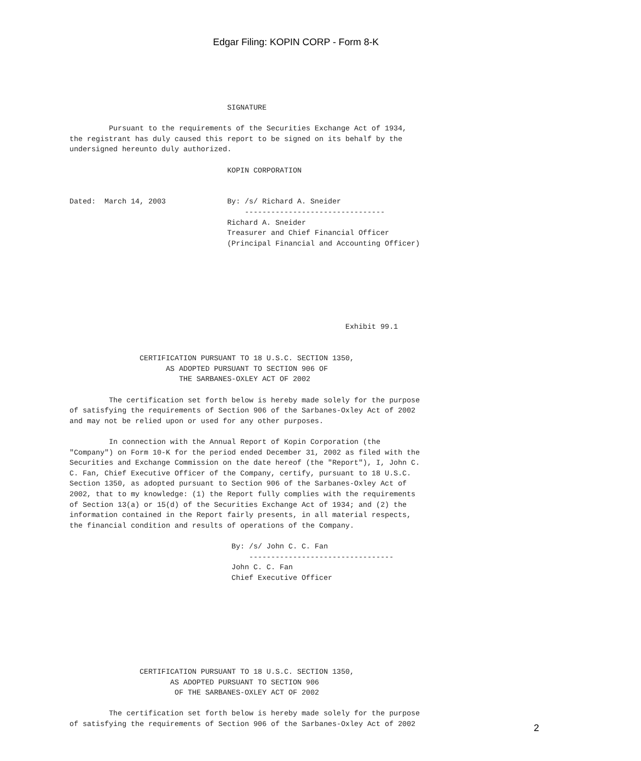Edgar Filing: KOPIN CORP - Form 8-K
                                    SIGNATURE

         Pursuant to the requirements of the Securities Exchange Act of 1934,
the registrant has duly caused this report to be signed on its behalf by the
undersigned hereunto duly authorized.

                                    KOPIN CORPORATION


Dated:  March 14, 2003              By: /s/ Richard A. Sneider
                                        --------------------------------
                                    Richard A. Sneider
                                    Treasurer and Chief Financial Officer
                                    (Principal Financial and Accounting Officer)







                                                               Exhibit 99.1


                CERTIFICATION PURSUANT TO 18 U.S.C. SECTION 1350,
                      AS ADOPTED PURSUANT TO SECTION 906 OF
                         THE SARBANES-OXLEY ACT OF 2002

         The certification set forth below is hereby made solely for the purpose
of satisfying the requirements of Section 906 of the Sarbanes-Oxley Act of 2002
and may not be relied upon or used for any other purposes.

         In connection with the Annual Report of Kopin Corporation (the
"Company") on Form 10-K for the period ended December 31, 2002 as filed with the
Securities and Exchange Commission on the date hereof (the "Report"), I, John C.
C. Fan, Chief Executive Officer of the Company, certify, pursuant to 18 U.S.C.
Section 1350, as adopted pursuant to Section 906 of the Sarbanes-Oxley Act of
2002, that to my knowledge: (1) the Report fully complies with the requirements
of Section 13(a) or 15(d) of the Securities Exchange Act of 1934; and (2) the
information contained in the Report fairly presents, in all material respects,
the financial condition and results of operations of the Company.

                                     By: /s/ John C. C. Fan
                                         ---------------------------------
                                     John C. C. Fan
                                     Chief Executive Officer








                CERTIFICATION PURSUANT TO 18 U.S.C. SECTION 1350,
                       AS ADOPTED PURSUANT TO SECTION 906
                        OF THE SARBANES-OXLEY ACT OF 2002

         The certification set forth below is hereby made solely for the purpose
of satisfying the requirements of Section 906 of the Sarbanes-Oxley Act of 2002
2